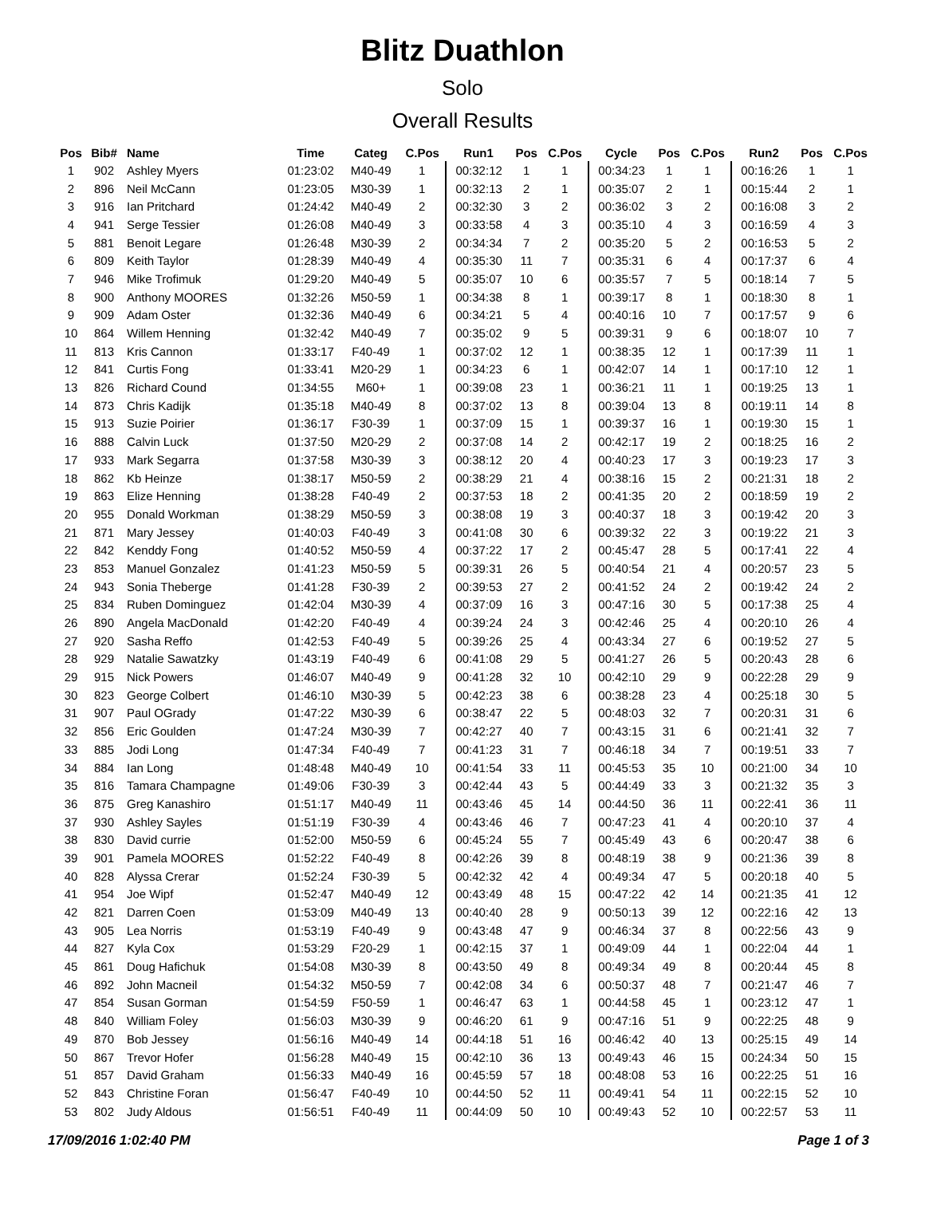Blitz Duathlon
Solo
Overall Results
| Pos | Bib# | Name | Time | Categ | C.Pos | Run1 | Pos | C.Pos | Cycle | Pos | C.Pos | Run2 | Pos | C.Pos |
| --- | --- | --- | --- | --- | --- | --- | --- | --- | --- | --- | --- | --- | --- | --- |
| 1 | 902 | Ashley Myers | 01:23:02 | M40-49 | 1 | 00:32:12 | 1 | 1 | 00:34:23 | 1 | 1 | 00:16:26 | 1 | 1 |
| 2 | 896 | Neil McCann | 01:23:05 | M30-39 | 1 | 00:32:13 | 2 | 1 | 00:35:07 | 2 | 1 | 00:15:44 | 2 | 1 |
| 3 | 916 | Ian Pritchard | 01:24:42 | M40-49 | 2 | 00:32:30 | 3 | 2 | 00:36:02 | 3 | 2 | 00:16:08 | 3 | 2 |
| 4 | 941 | Serge Tessier | 01:26:08 | M40-49 | 3 | 00:33:58 | 4 | 3 | 00:35:10 | 4 | 3 | 00:16:59 | 4 | 3 |
| 5 | 881 | Benoit Legare | 01:26:48 | M30-39 | 2 | 00:34:34 | 7 | 2 | 00:35:20 | 5 | 2 | 00:16:53 | 5 | 2 |
| 6 | 809 | Keith Taylor | 01:28:39 | M40-49 | 4 | 00:35:30 | 11 | 7 | 00:35:31 | 6 | 4 | 00:17:37 | 6 | 4 |
| 7 | 946 | Mike Trofimuk | 01:29:20 | M40-49 | 5 | 00:35:07 | 10 | 6 | 00:35:57 | 7 | 5 | 00:18:14 | 7 | 5 |
| 8 | 900 | Anthony MOORES | 01:32:26 | M50-59 | 1 | 00:34:38 | 8 | 1 | 00:39:17 | 8 | 1 | 00:18:30 | 8 | 1 |
| 9 | 909 | Adam Oster | 01:32:36 | M40-49 | 6 | 00:34:21 | 5 | 4 | 00:40:16 | 10 | 7 | 00:17:57 | 9 | 6 |
| 10 | 864 | Willem Henning | 01:32:42 | M40-49 | 7 | 00:35:02 | 9 | 5 | 00:39:31 | 9 | 6 | 00:18:07 | 10 | 7 |
| 11 | 813 | Kris Cannon | 01:33:17 | F40-49 | 1 | 00:37:02 | 12 | 1 | 00:38:35 | 12 | 1 | 00:17:39 | 11 | 1 |
| 12 | 841 | Curtis Fong | 01:33:41 | M20-29 | 1 | 00:34:23 | 6 | 1 | 00:42:07 | 14 | 1 | 00:17:10 | 12 | 1 |
| 13 | 826 | Richard Cound | 01:34:55 | M60+ | 1 | 00:39:08 | 23 | 1 | 00:36:21 | 11 | 1 | 00:19:25 | 13 | 1 |
| 14 | 873 | Chris Kadijk | 01:35:18 | M40-49 | 8 | 00:37:02 | 13 | 8 | 00:39:04 | 13 | 8 | 00:19:11 | 14 | 8 |
| 15 | 913 | Suzie Poirier | 01:36:17 | F30-39 | 1 | 00:37:09 | 15 | 1 | 00:39:37 | 16 | 1 | 00:19:30 | 15 | 1 |
| 16 | 888 | Calvin Luck | 01:37:50 | M20-29 | 2 | 00:37:08 | 14 | 2 | 00:42:17 | 19 | 2 | 00:18:25 | 16 | 2 |
| 17 | 933 | Mark Segarra | 01:37:58 | M30-39 | 3 | 00:38:12 | 20 | 4 | 00:40:23 | 17 | 3 | 00:19:23 | 17 | 3 |
| 18 | 862 | Kb Heinze | 01:38:17 | M50-59 | 2 | 00:38:29 | 21 | 4 | 00:38:16 | 15 | 2 | 00:21:31 | 18 | 2 |
| 19 | 863 | Elize Henning | 01:38:28 | F40-49 | 2 | 00:37:53 | 18 | 2 | 00:41:35 | 20 | 2 | 00:18:59 | 19 | 2 |
| 20 | 955 | Donald Workman | 01:38:29 | M50-59 | 3 | 00:38:08 | 19 | 3 | 00:40:37 | 18 | 3 | 00:19:42 | 20 | 3 |
| 21 | 871 | Mary Jessey | 01:40:03 | F40-49 | 3 | 00:41:08 | 30 | 6 | 00:39:32 | 22 | 3 | 00:19:22 | 21 | 3 |
| 22 | 842 | Kenddy Fong | 01:40:52 | M50-59 | 4 | 00:37:22 | 17 | 2 | 00:45:47 | 28 | 5 | 00:17:41 | 22 | 4 |
| 23 | 853 | Manuel Gonzalez | 01:41:23 | M50-59 | 5 | 00:39:31 | 26 | 5 | 00:40:54 | 21 | 4 | 00:20:57 | 23 | 5 |
| 24 | 943 | Sonia Theberge | 01:41:28 | F30-39 | 2 | 00:39:53 | 27 | 2 | 00:41:52 | 24 | 2 | 00:19:42 | 24 | 2 |
| 25 | 834 | Ruben Dominguez | 01:42:04 | M30-39 | 4 | 00:37:09 | 16 | 3 | 00:47:16 | 30 | 5 | 00:17:38 | 25 | 4 |
| 26 | 890 | Angela MacDonald | 01:42:20 | F40-49 | 4 | 00:39:24 | 24 | 3 | 00:42:46 | 25 | 4 | 00:20:10 | 26 | 4 |
| 27 | 920 | Sasha Reffo | 01:42:53 | F40-49 | 5 | 00:39:26 | 25 | 4 | 00:43:34 | 27 | 6 | 00:19:52 | 27 | 5 |
| 28 | 929 | Natalie Sawatzky | 01:43:19 | F40-49 | 6 | 00:41:08 | 29 | 5 | 00:41:27 | 26 | 5 | 00:20:43 | 28 | 6 |
| 29 | 915 | Nick Powers | 01:46:07 | M40-49 | 9 | 00:41:28 | 32 | 10 | 00:42:10 | 29 | 9 | 00:22:28 | 29 | 9 |
| 30 | 823 | George Colbert | 01:46:10 | M30-39 | 5 | 00:42:23 | 38 | 6 | 00:38:28 | 23 | 4 | 00:25:18 | 30 | 5 |
| 31 | 907 | Paul OGrady | 01:47:22 | M30-39 | 6 | 00:38:47 | 22 | 5 | 00:48:03 | 32 | 7 | 00:20:31 | 31 | 6 |
| 32 | 856 | Eric Goulden | 01:47:24 | M30-39 | 7 | 00:42:27 | 40 | 7 | 00:43:15 | 31 | 6 | 00:21:41 | 32 | 7 |
| 33 | 885 | Jodi Long | 01:47:34 | F40-49 | 7 | 00:41:23 | 31 | 7 | 00:46:18 | 34 | 7 | 00:19:51 | 33 | 7 |
| 34 | 884 | Ian Long | 01:48:48 | M40-49 | 10 | 00:41:54 | 33 | 11 | 00:45:53 | 35 | 10 | 00:21:00 | 34 | 10 |
| 35 | 816 | Tamara Champagne | 01:49:06 | F30-39 | 3 | 00:42:44 | 43 | 5 | 00:44:49 | 33 | 3 | 00:21:32 | 35 | 3 |
| 36 | 875 | Greg Kanashiro | 01:51:17 | M40-49 | 11 | 00:43:46 | 45 | 14 | 00:44:50 | 36 | 11 | 00:22:41 | 36 | 11 |
| 37 | 930 | Ashley Sayles | 01:51:19 | F30-39 | 4 | 00:43:46 | 46 | 7 | 00:47:23 | 41 | 4 | 00:20:10 | 37 | 4 |
| 38 | 830 | David currie | 01:52:00 | M50-59 | 6 | 00:45:24 | 55 | 7 | 00:45:49 | 43 | 6 | 00:20:47 | 38 | 6 |
| 39 | 901 | Pamela MOORES | 01:52:22 | F40-49 | 8 | 00:42:26 | 39 | 8 | 00:48:19 | 38 | 9 | 00:21:36 | 39 | 8 |
| 40 | 828 | Alyssa Crerar | 01:52:24 | F30-39 | 5 | 00:42:32 | 42 | 4 | 00:49:34 | 47 | 5 | 00:20:18 | 40 | 5 |
| 41 | 954 | Joe Wipf | 01:52:47 | M40-49 | 12 | 00:43:49 | 48 | 15 | 00:47:22 | 42 | 14 | 00:21:35 | 41 | 12 |
| 42 | 821 | Darren Coen | 01:53:09 | M40-49 | 13 | 00:40:40 | 28 | 9 | 00:50:13 | 39 | 12 | 00:22:16 | 42 | 13 |
| 43 | 905 | Lea Norris | 01:53:19 | F40-49 | 9 | 00:43:48 | 47 | 9 | 00:46:34 | 37 | 8 | 00:22:56 | 43 | 9 |
| 44 | 827 | Kyla Cox | 01:53:29 | F20-29 | 1 | 00:42:15 | 37 | 1 | 00:49:09 | 44 | 1 | 00:22:04 | 44 | 1 |
| 45 | 861 | Doug Hafichuk | 01:54:08 | M30-39 | 8 | 00:43:50 | 49 | 8 | 00:49:34 | 49 | 8 | 00:20:44 | 45 | 8 |
| 46 | 892 | John Macneil | 01:54:32 | M50-59 | 7 | 00:42:08 | 34 | 6 | 00:50:37 | 48 | 7 | 00:21:47 | 46 | 7 |
| 47 | 854 | Susan Gorman | 01:54:59 | F50-59 | 1 | 00:46:47 | 63 | 1 | 00:44:58 | 45 | 1 | 00:23:12 | 47 | 1 |
| 48 | 840 | William Foley | 01:56:03 | M30-39 | 9 | 00:46:20 | 61 | 9 | 00:47:16 | 51 | 9 | 00:22:25 | 48 | 9 |
| 49 | 870 | Bob Jessey | 01:56:16 | M40-49 | 14 | 00:44:18 | 51 | 16 | 00:46:42 | 40 | 13 | 00:25:15 | 49 | 14 |
| 50 | 867 | Trevor Hofer | 01:56:28 | M40-49 | 15 | 00:42:10 | 36 | 13 | 00:49:43 | 46 | 15 | 00:24:34 | 50 | 15 |
| 51 | 857 | David Graham | 01:56:33 | M40-49 | 16 | 00:45:59 | 57 | 18 | 00:48:08 | 53 | 16 | 00:22:25 | 51 | 16 |
| 52 | 843 | Christine Foran | 01:56:47 | F40-49 | 10 | 00:44:50 | 52 | 11 | 00:49:41 | 54 | 11 | 00:22:15 | 52 | 10 |
| 53 | 802 | Judy Aldous | 01:56:51 | F40-49 | 11 | 00:44:09 | 50 | 10 | 00:49:43 | 52 | 10 | 00:22:57 | 53 | 11 |
17/09/2016 1:02:40 PM Page 1 of 3